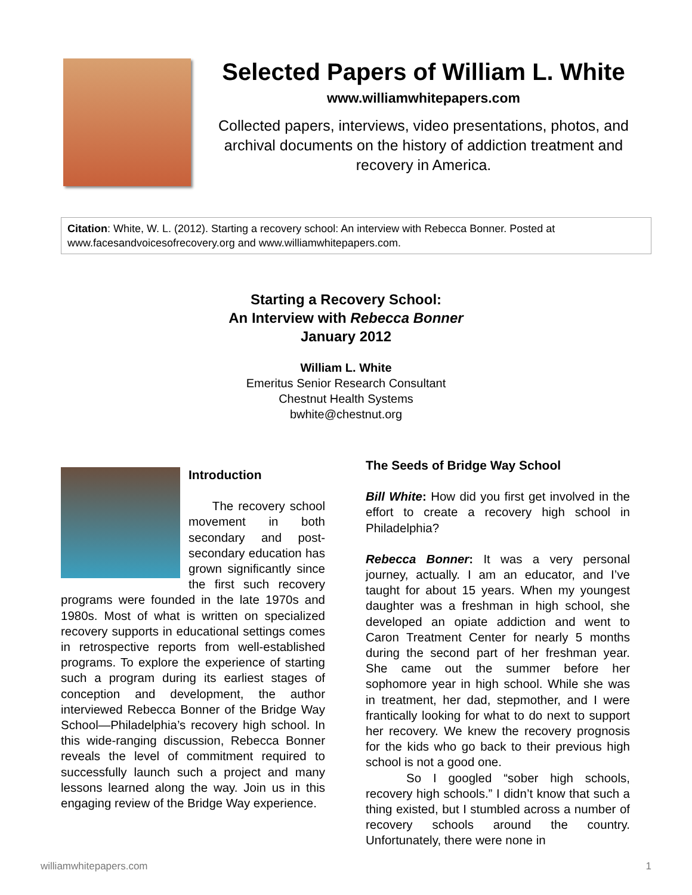Selected Papers of William L. White
www.williamwhitepapers.com
Collected papers, interviews, video presentations, photos, and archival documents on the history of addiction treatment and recovery in America.
Citation: White, W. L. (2012). Starting a recovery school: An interview with Rebecca Bonner. Posted at www.facesandvoicesofrecovery.org and www.williamwhitepapers.com.
Starting a Recovery School:
An Interview with Rebecca Bonner
January 2012
William L. White
Emeritus Senior Research Consultant
Chestnut Health Systems
bwhite@chestnut.org
Introduction
The recovery school movement in both secondary and post-secondary education has grown significantly since the first such recovery programs were founded in the late 1970s and 1980s. Most of what is written on specialized recovery supports in educational settings comes in retrospective reports from well-established programs. To explore the experience of starting such a program during its earliest stages of conception and development, the author interviewed Rebecca Bonner of the Bridge Way School—Philadelphia’s recovery high school. In this wide-ranging discussion, Rebecca Bonner reveals the level of commitment required to successfully launch such a project and many lessons learned along the way. Join us in this engaging review of the Bridge Way experience.
The Seeds of Bridge Way School
Bill White: How did you first get involved in the effort to create a recovery high school in Philadelphia?
Rebecca Bonner: It was a very personal journey, actually. I am an educator, and I’ve taught for about 15 years. When my youngest daughter was a freshman in high school, she developed an opiate addiction and went to Caron Treatment Center for nearly 5 months during the second part of her freshman year. She came out the summer before her sophomore year in high school. While she was in treatment, her dad, stepmother, and I were frantically looking for what to do next to support her recovery. We knew the recovery prognosis for the kids who go back to their previous high school is not a good one.
So I googled “sober high schools, recovery high schools.” I didn’t know that such a thing existed, but I stumbled across a number of recovery schools around the country. Unfortunately, there were none in
williamwhitepapers.com 1